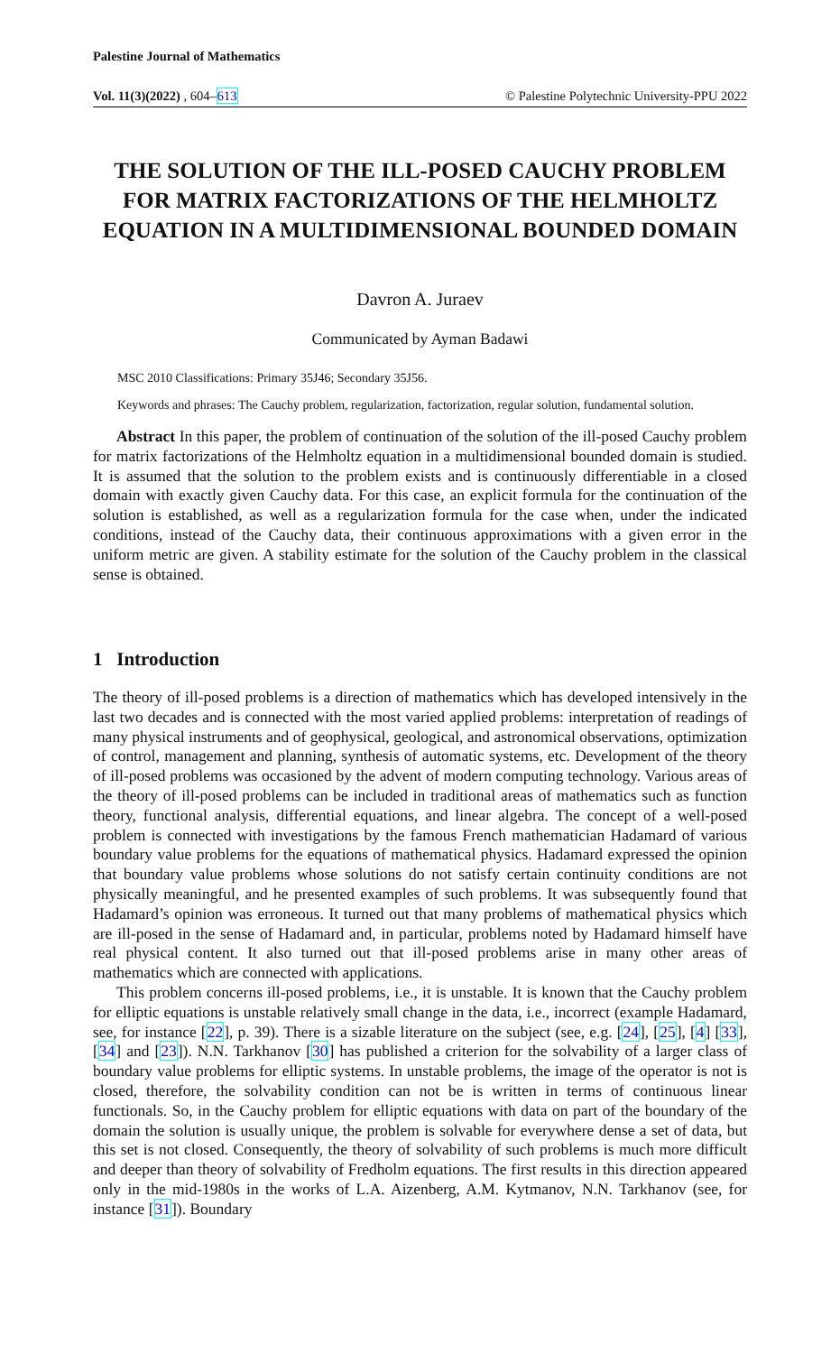Palestine Journal of Mathematics
Vol. 11(3)(2022) , 604–613 © Palestine Polytechnic University-PPU 2022
THE SOLUTION OF THE ILL-POSED CAUCHY PROBLEM FOR MATRIX FACTORIZATIONS OF THE HELMHOLTZ EQUATION IN A MULTIDIMENSIONAL BOUNDED DOMAIN
Davron A. Juraev
Communicated by Ayman Badawi
MSC 2010 Classifications: Primary 35J46; Secondary 35J56.
Keywords and phrases: The Cauchy problem, regularization, factorization, regular solution, fundamental solution.
Abstract In this paper, the problem of continuation of the solution of the ill-posed Cauchy problem for matrix factorizations of the Helmholtz equation in a multidimensional bounded domain is studied. It is assumed that the solution to the problem exists and is continuously differentiable in a closed domain with exactly given Cauchy data. For this case, an explicit formula for the continuation of the solution is established, as well as a regularization formula for the case when, under the indicated conditions, instead of the Cauchy data, their continuous approximations with a given error in the uniform metric are given. A stability estimate for the solution of the Cauchy problem in the classical sense is obtained.
1 Introduction
The theory of ill-posed problems is a direction of mathematics which has developed intensively in the last two decades and is connected with the most varied applied problems: interpretation of readings of many physical instruments and of geophysical, geological, and astronomical observations, optimization of control, management and planning, synthesis of automatic systems, etc. Development of the theory of ill-posed problems was occasioned by the advent of modern computing technology. Various areas of the theory of ill-posed problems can be included in traditional areas of mathematics such as function theory, functional analysis, differential equations, and linear algebra. The concept of a well-posed problem is connected with investigations by the famous French mathematician Hadamard of various boundary value problems for the equations of mathematical physics. Hadamard expressed the opinion that boundary value problems whose solutions do not satisfy certain continuity conditions are not physically meaningful, and he presented examples of such problems. It was subsequently found that Hadamard’s opinion was erroneous. It turned out that many problems of mathematical physics which are ill-posed in the sense of Hadamard and, in particular, problems noted by Hadamard himself have real physical content. It also turned out that ill-posed problems arise in many other areas of mathematics which are connected with applications.
This problem concerns ill-posed problems, i.e., it is unstable. It is known that the Cauchy problem for elliptic equations is unstable relatively small change in the data, i.e., incorrect (example Hadamard, see, for instance [22], p. 39). There is a sizable literature on the subject (see, e.g. [24], [25], [4] [33], [34] and [23]). N.N. Tarkhanov [30] has published a criterion for the solvability of a larger class of boundary value problems for elliptic systems. In unstable problems, the image of the operator is not is closed, therefore, the solvability condition can not be is written in terms of continuous linear functionals. So, in the Cauchy problem for elliptic equations with data on part of the boundary of the domain the solution is usually unique, the problem is solvable for everywhere dense a set of data, but this set is not closed. Consequently, the theory of solvability of such problems is much more difficult and deeper than theory of solvability of Fredholm equations. The first results in this direction appeared only in the mid-1980s in the works of L.A. Aizenberg, A.M. Kytmanov, N.N. Tarkhanov (see, for instance [31]). Boundary